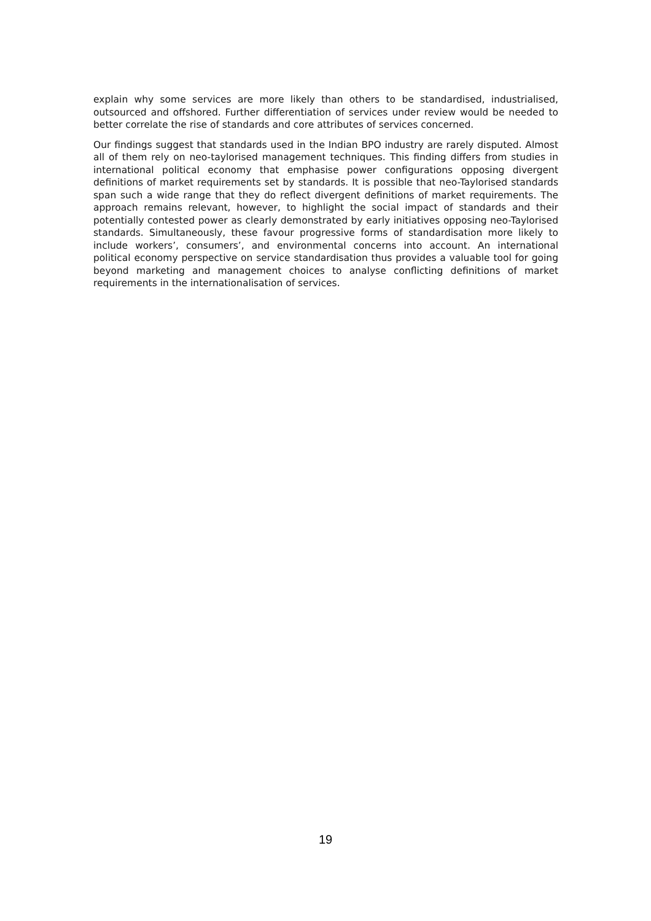explain why some services are more likely than others to be standardised, industrialised, outsourced and offshored. Further differentiation of services under review would be needed to better correlate the rise of standards and core attributes of services concerned.
Our findings suggest that standards used in the Indian BPO industry are rarely disputed. Almost all of them rely on neo-taylorised management techniques. This finding differs from studies in international political economy that emphasise power configurations opposing divergent definitions of market requirements set by standards. It is possible that neo-Taylorised standards span such a wide range that they do reflect divergent definitions of market requirements. The approach remains relevant, however, to highlight the social impact of standards and their potentially contested power as clearly demonstrated by early initiatives opposing neo-Taylorised standards. Simultaneously, these favour progressive forms of standardisation more likely to include workers’, consumers’, and environmental concerns into account. An international political economy perspective on service standardisation thus provides a valuable tool for going beyond marketing and management choices to analyse conflicting definitions of market requirements in the internationalisation of services.
19